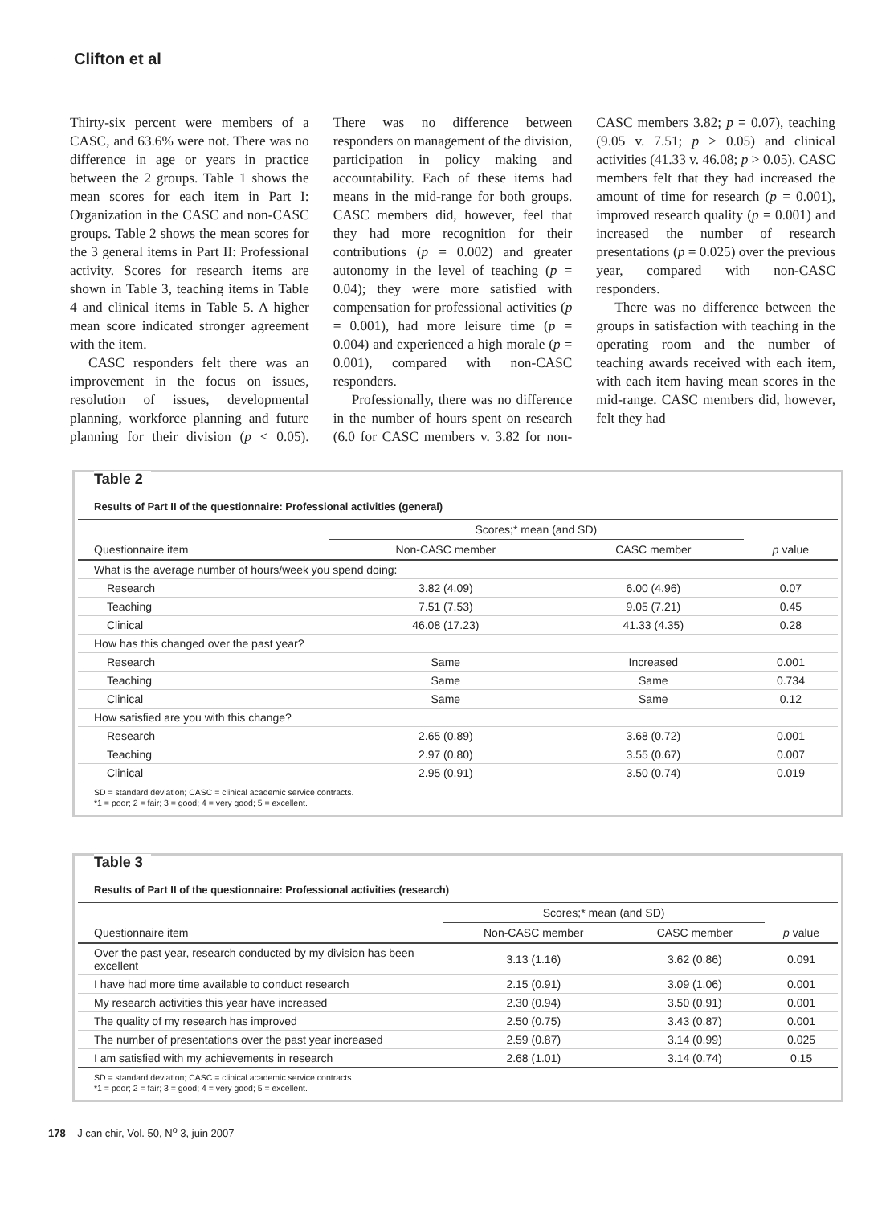Clifton et al
Thirty-six percent were members of a CASC, and 63.6% were not. There was no difference in age or years in practice between the 2 groups. Table 1 shows the mean scores for each item in Part I: Organization in the CASC and non-CASC groups. Table 2 shows the mean scores for the 3 general items in Part II: Professional activity. Scores for research items are shown in Table 3, teaching items in Table 4 and clinical items in Table 5. A higher mean score indicated stronger agreement with the item.
CASC responders felt there was an improvement in the focus on issues, resolution of issues, developmental planning, workforce planning and future planning for their division (p < 0.05). There was no difference between responders on management of the division, participation in policy making and accountability. Each of these items had means in the mid-range for both groups. CASC members did, however, feel that they had more recognition for their contributions (p = 0.002) and greater autonomy in the level of teaching (p = 0.04); they were more satisfied with compensation for professional activities (p = 0.001), had more leisure time (p = 0.004) and experienced a high morale (p = 0.001), compared with non-CASC responders.
Professionally, there was no difference in the number of hours spent on research (6.0 for CASC members v. 3.82 for non-CASC members 3.82; p = 0.07), teaching (9.05 v. 7.51; p > 0.05) and clinical activities (41.33 v. 46.08; p > 0.05). CASC members felt that they had increased the amount of time for research (p = 0.001), improved research quality (p = 0.001) and increased the number of research presentations (p = 0.025) over the previous year, compared with non-CASC responders.
There was no difference between the groups in satisfaction with teaching in the operating room and the number of teaching awards received with each item, with each item having mean scores in the mid-range. CASC members did, however, felt they had
Table 2
Results of Part II of the questionnaire: Professional activities (general)
| | Scores;* mean (and SD) | | |
| --- | --- | --- | --- |
| Questionnaire item | Non-CASC member | CASC member | p value |
| What is the average number of hours/week you spend doing: | | | |
| Research | 3.82 (4.09) | 6.00 (4.96) | 0.07 |
| Teaching | 7.51 (7.53) | 9.05 (7.21) | 0.45 |
| Clinical | 46.08 (17.23) | 41.33 (4.35) | 0.28 |
| How has this changed over the past year? | | | |
| Research | Same | Increased | 0.001 |
| Teaching | Same | Same | 0.734 |
| Clinical | Same | Same | 0.12 |
| How satisfied are you with this change? | | | |
| Research | 2.65 (0.89) | 3.68 (0.72) | 0.001 |
| Teaching | 2.97 (0.80) | 3.55 (0.67) | 0.007 |
| Clinical | 2.95 (0.91) | 3.50 (0.74) | 0.019 |
SD = standard deviation; CASC = clinical academic service contracts.
*1 = poor; 2 = fair; 3 = good; 4 = very good; 5 = excellent.
Table 3
Results of Part II of the questionnaire: Professional activities (research)
| | Scores;* mean (and SD) | | |
| --- | --- | --- | --- |
| Questionnaire item | Non-CASC member | CASC member | p value |
| Over the past year, research conducted by my division has been excellent | 3.13 (1.16) | 3.62 (0.86) | 0.091 |
| I have had more time available to conduct research | 2.15 (0.91) | 3.09 (1.06) | 0.001 |
| My research activities this year have increased | 2.30 (0.94) | 3.50 (0.91) | 0.001 |
| The quality of my research has improved | 2.50 (0.75) | 3.43 (0.87) | 0.001 |
| The number of presentations over the past year increased | 2.59 (0.87) | 3.14 (0.99) | 0.025 |
| I am satisfied with my achievements in research | 2.68 (1.01) | 3.14 (0.74) | 0.15 |
SD = standard deviation; CASC = clinical academic service contracts.
*1 = poor; 2 = fair; 3 = good; 4 = very good; 5 = excellent.
178 J can chir, Vol. 50, N<sup>o</sup> 3, juin 2007